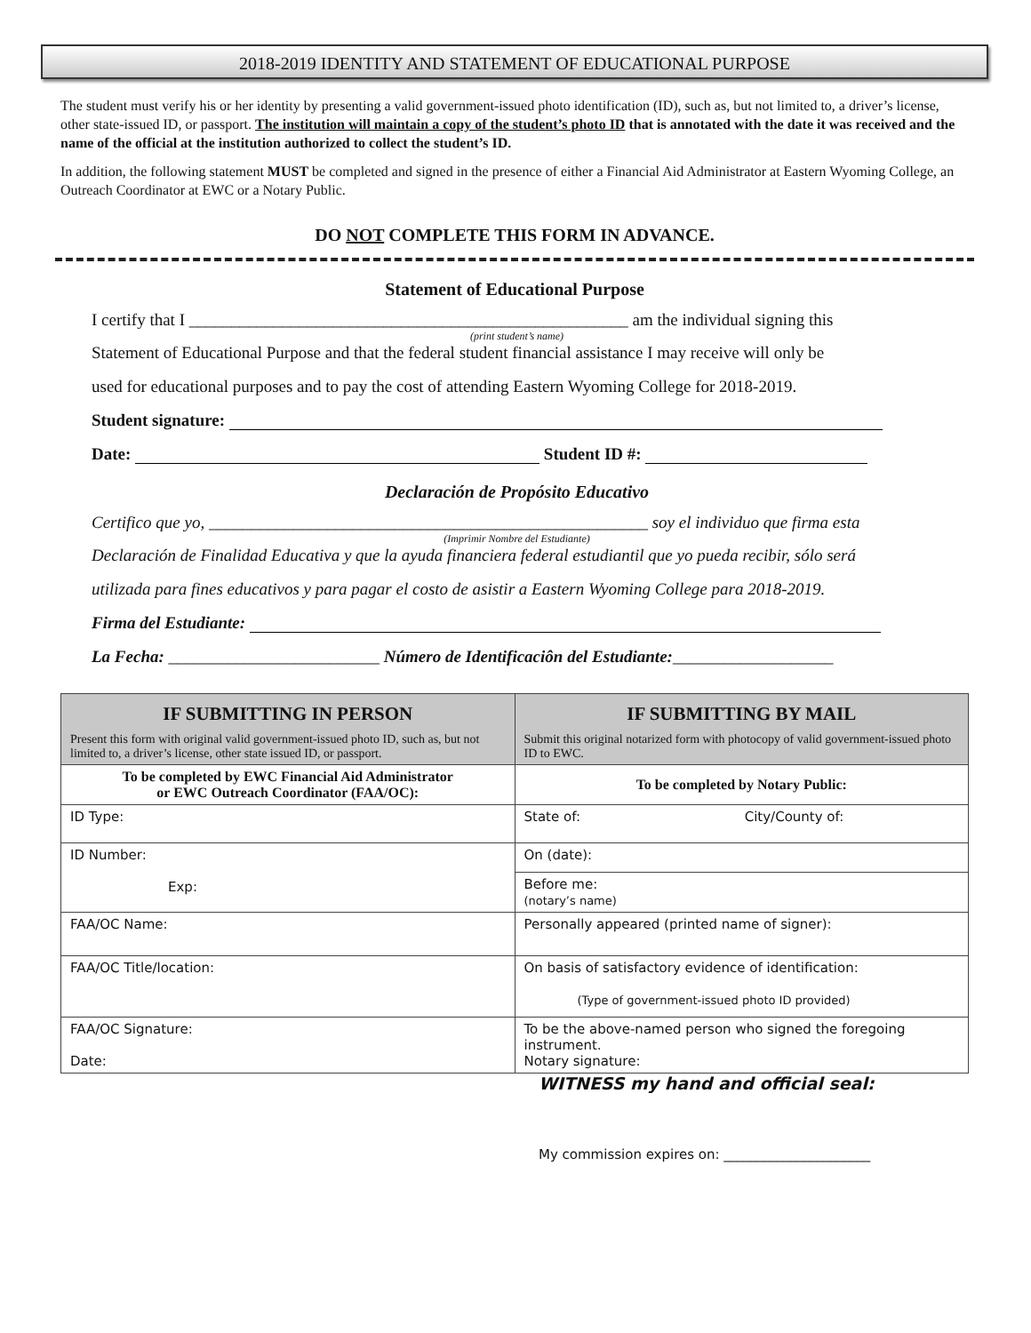2018-2019 IDENTITY AND STATEMENT OF EDUCATIONAL PURPOSE
The student must verify his or her identity by presenting a valid government-issued photo identification (ID), such as, but not limited to, a driver’s license, other state-issued ID, or passport. The institution will maintain a copy of the student’s photo ID that is annotated with the date it was received and the name of the official at the institution authorized to collect the student’s ID.
In addition, the following statement MUST be completed and signed in the presence of either a Financial Aid Administrator at Eastern Wyoming College, an Outreach Coordinator at EWC or a Notary Public.
DO NOT COMPLETE THIS FORM IN ADVANCE.
Statement of Educational Purpose
I certify that I ____________________________________________________ am the individual signing this
(print student’s name)
Statement of Educational Purpose and that the federal student financial assistance I may receive will only be
used for educational purposes and to pay the cost of attending Eastern Wyoming College for 2018-2019.
Student signature:
Date: Student ID #:
Declaración de Propósito Educativo
Certifico que yo, ____________________________________________________ soy el individuo que firma esta
(Imprimir Nombre del Estudiante)
Declaración de Finalidad Educativa y que la ayuda financiera federal estudiantil que yo pueda recibir, sólo será
utilizada para fines educativos y para pagar el costo de asistir a Eastern Wyoming College para 2018-2019.
Firma del Estudiante:
La Fecha: _________________________ Número de Identificaciôn del Estudiante:___________________
| IF SUBMITTING IN PERSON Present this form with original valid government-issued photo ID, such as, but not limited to, a driver’s license, other state issued ID, or passport. | IF SUBMITTING BY MAIL Submit this original notarized form with photocopy of valid government-issued photo ID to EWC. |
| To be completed by EWC Financial Aid Administrator or EWC Outreach Coordinator (FAA/OC): | To be completed by Notary Public: |
| ID Type: | State of: City/County of: |
| ID Number: Exp: | On (date): |
| | Before me: (notary’s name) |
| FAA/OC Name: | Personally appeared (printed name of signer): |
| FAA/OC Title/location: | On basis of satisfactory evidence of identification: (Type of government-issued photo ID provided) |
| FAA/OC Signature: Date: | To be the above-named person who signed the foregoing instrument. Notary signature: |
WITNESS my hand and official seal:
My commission expires on: ______________________